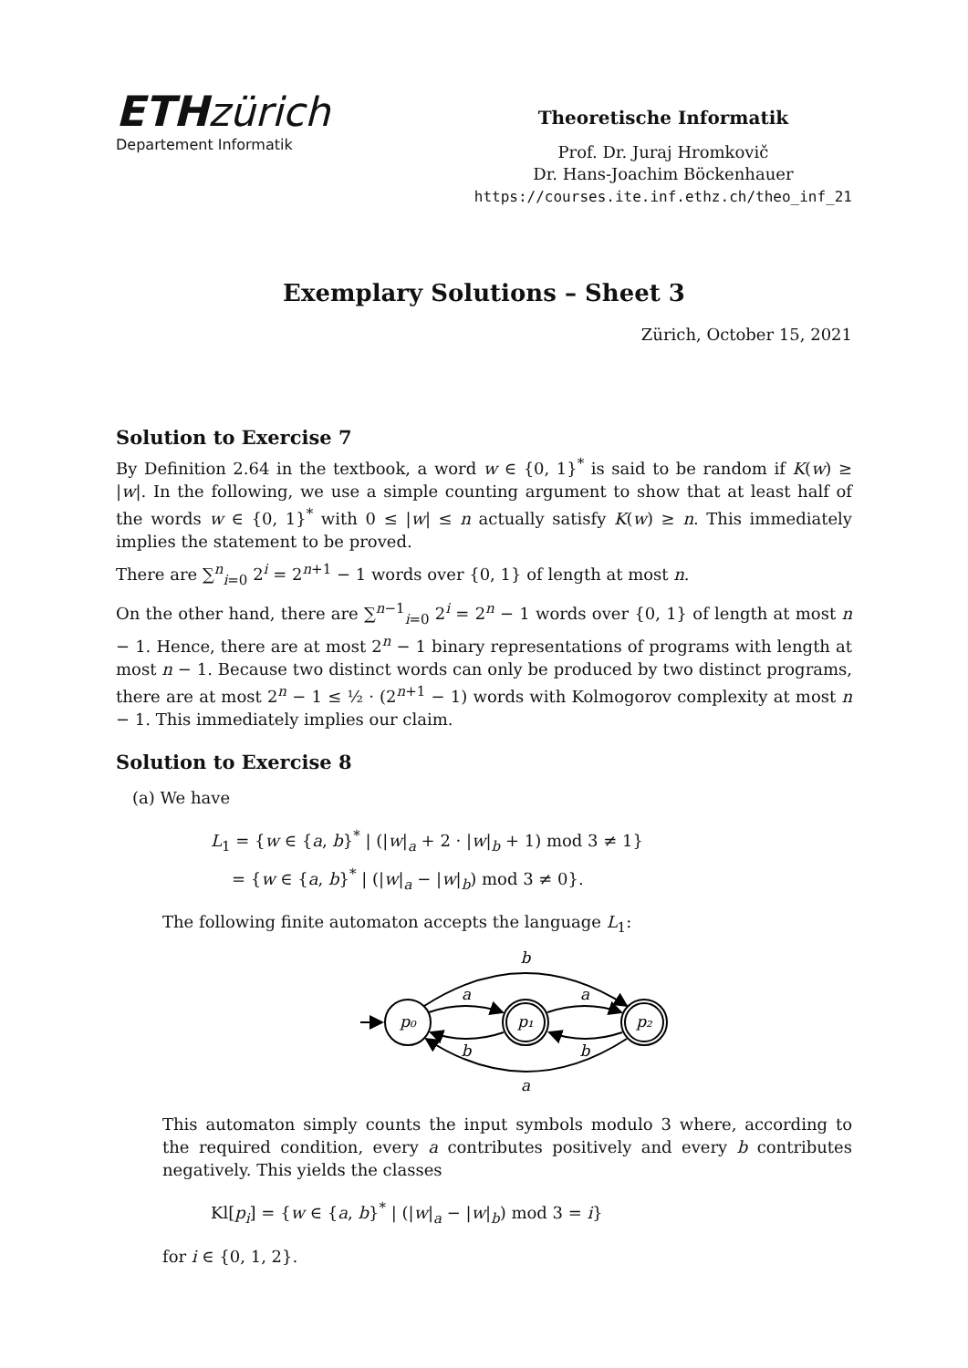ETH zürich
Departement Informatik
Theoretische Informatik
Prof. Dr. Juraj Hromkovič
Dr. Hans-Joachim Böckenhauer
https://courses.ite.inf.ethz.ch/theo_inf_21
Exemplary Solutions – Sheet 3
Zürich, October 15, 2021
Solution to Exercise 7
By Definition 2.64 in the textbook, a word w ∈ {0, 1}<sup>*</sup> is said to be random if K(w) ≥ |w|. In the following, we use a simple counting argument to show that at least half of the words w ∈ {0, 1}<sup>*</sup> with 0 ≤ |w| ≤ n actually satisfy K(w) ≥ n. This immediately implies the statement to be proved.
There are ∑<sup>n</sup><sub>i=0</sub> 2<sup>i</sup> = 2<sup>n+1</sup> − 1 words over {0, 1} of length at most n.
On the other hand, there are ∑<sup>n−1</sup><sub>i=0</sub> 2<sup>i</sup> = 2<sup>n</sup> − 1 words over {0, 1} of length at most n − 1. Hence, there are at most 2<sup>n</sup> − 1 binary representations of programs with length at most n − 1. Because two distinct words can only be produced by two distinct programs, there are at most 2<sup>n</sup> − 1 ≤ ½ · (2<sup>n+1</sup> − 1) words with Kolmogorov complexity at most n − 1. This immediately implies our claim.
Solution to Exercise 8
(a) We have
L<sub>1</sub> = {w ∈ {a, b}<sup>*</sup> | (|w|<sub>a</sub> + 2 · |w|<sub>b</sub> + 1) mod 3 ≠ 1}
= {w ∈ {a, b}<sup>*</sup> | (|w|<sub>a</sub> − |w|<sub>b</sub>) mod 3 ≠ 0}.
The following finite automaton accepts the language L<sub>1</sub>:
b
a
a
p₀
p₁
p₂
b
b
a
This automaton simply counts the input symbols modulo 3 where, according to the required condition, every a contributes positively and every b contributes negatively. This yields the classes
Kl[p<sub>i</sub>] = {w ∈ {a, b}<sup>*</sup> | (|w|<sub>a</sub> − |w|<sub>b</sub>) mod 3 = i}
for i ∈ {0, 1, 2}.